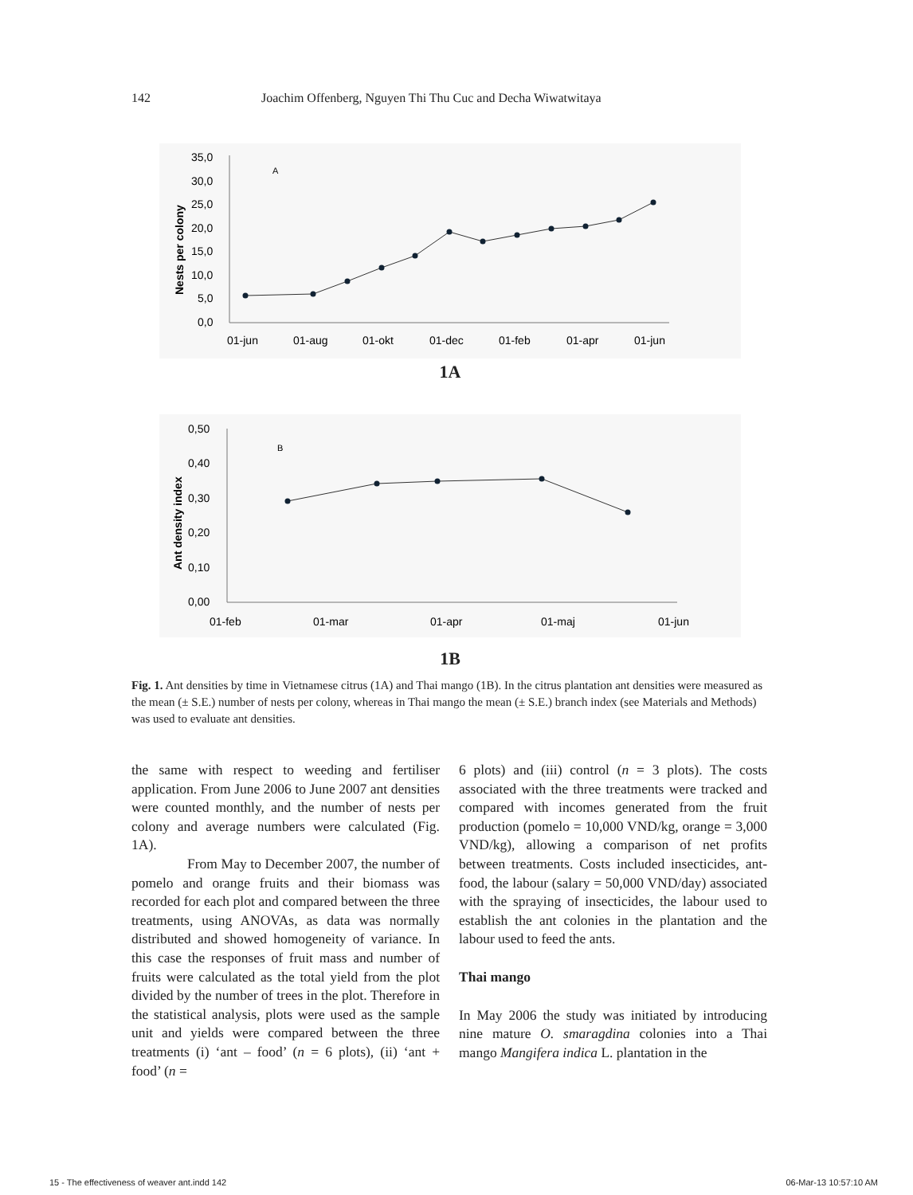142 Joachim Offenberg, Nguyen Thi Thu Cuc and Decha Wiwatwitaya
Nests per colony
35,0
30,0
25,0
20,0
15,0
10,0
5,0
0,0
A
01-jun
01-aug
01-okt
01-dec
01-feb
01-apr
01-jun
1A
Ant density index
0,50
0,40
0,30
0,20
0,10
0,00
B
01-feb
01-mar
01-apr
01-maj
01-jun
1B
Fig. 1. Ant densities by time in Vietnamese citrus (1A) and Thai mango (1B). In the citrus plantation ant densities were measured as the mean (± S.E.) number of nests per colony, whereas in Thai mango the mean (± S.E.) branch index (see Materials and Methods) was used to evaluate ant densities.
the same with respect to weeding and fertiliser application. From June 2006 to June 2007 ant densities were counted monthly, and the number of nests per colony and average numbers were calculated (Fig. 1A).
From May to December 2007, the number of pomelo and orange fruits and their biomass was recorded for each plot and compared between the three treatments, using ANOVAs, as data was normally distributed and showed homogeneity of variance. In this case the responses of fruit mass and number of fruits were calculated as the total yield from the plot divided by the number of trees in the plot. Therefore in the statistical analysis, plots were used as the sample unit and yields were compared between the three treatments (i) ‘ant – food’ (n = 6 plots), (ii) ‘ant + food’ (n =
6 plots) and (iii) control (n = 3 plots). The costs associated with the three treatments were tracked and compared with incomes generated from the fruit production (pomelo = 10,000 VND/kg, orange = 3,000 VND/kg), allowing a comparison of net profits between treatments. Costs included insecticides, ant-food, the labour (salary = 50,000 VND/day) associated with the spraying of insecticides, the labour used to establish the ant colonies in the plantation and the labour used to feed the ants.
Thai mango
In May 2006 the study was initiated by introducing nine mature O. smaragdina colonies into a Thai mango Mangifera indica L. plantation in the
15 - The effectiveness of weaver ant.indd 142 06-Mar-13 10:57:10 AM